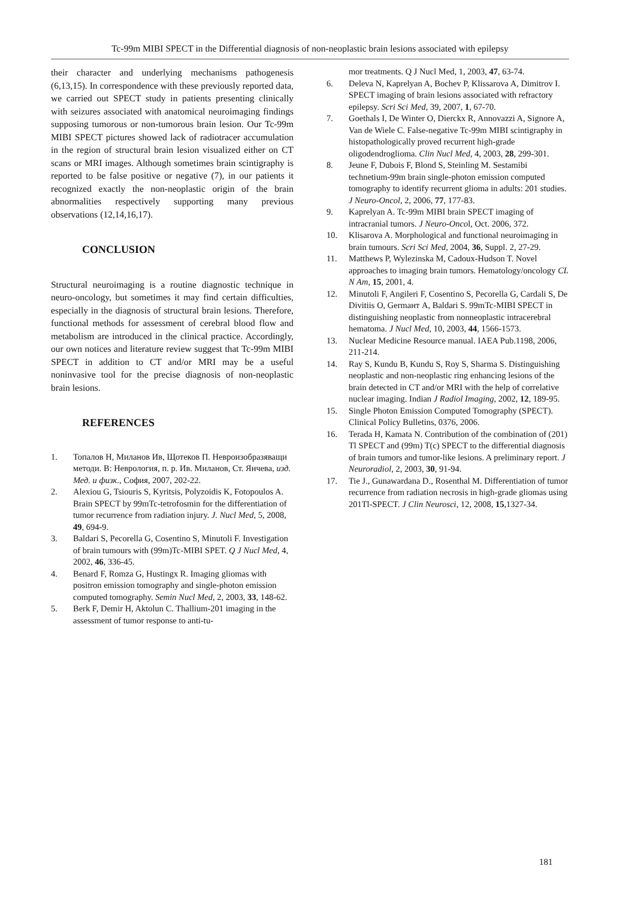Tc-99m MIBI SPECT in the Differential diagnosis of non-neoplastic brain lesions associated with epilepsy
their character and underlying mechanisms pathogenesis (6,13,15). In correspondence with these previously reported data, we carried out SPECT study in patients presenting clinically with seizures associated with anatomical neuroimaging findings supposing tumorous or non-tumorous brain lesion. Our Tc-99m MIBI SPECT pictures showed lack of radiotracer accumulation in the region of structural brain lesion visualized either on CT scans or MRI images. Although sometimes brain scintigraphy is reported to be false positive or negative (7), in our patients it recognized exactly the non-neoplastic origin of the brain abnormalities respectively supporting many previous observations (12,14,16,17).
CONCLUSION
Structural neuroimaging is a routine diagnostic technique in neuro-oncology, but sometimes it may find certain difficulties, especially in the diagnosis of structural brain lesions. Therefore, functional methods for assessment of cerebral blood flow and metabolism are introduced in the clinical practice. Accordingly, our own notices and literature review suggest that Tc-99m MIBI SPECT in addition to CT and/or MRI may be a useful noninvasive tool for the precise diagnosis of non-neoplastic brain lesions.
REFERENCES
1. Топалов Н, Миланов Ив, Щотеков П. Невроизобразяващи методи. В: Неврология, п. р. Ив. Миланов, Ст. Янчева, изд. Мед. и физк., София, 2007, 202-22.
2. Alexiou G, Tsiouris S, Kyritsis, Polyzoidis K, Fotopoulos A. Brain SPECT by 99mTc-tetrofosmin for the differentiation of tumor recurrence from radiation injury. J. Nucl Med, 5, 2008, 49, 694-9.
3. Baldari S, Pecorella G, Cosentino S, Minutoli F. Investigation of brain tumours with (99m)Tc-MIBI SPET. Q J Nucl Med, 4, 2002, 46, 336-45.
4. Benard F, Romza G, Hustingx R. Imaging gliomas with positron emission tomography and single-photon emission computed tomography. Semin Nucl Med, 2, 2003, 33, 148-62.
5. Berk F, Demir H, Aktolun C. Thallium-201 imaging in the assessment of tumor response to anti-tu-
mor treatments. Q J Nucl Med, 1, 2003, 47, 63-74.
6. Deleva N, Kaprelyan A, Bochev P, Klissarova A, Dimitrov I. SPECT imaging of brain lesions associated with refractory epilepsy. Scri Sci Med, 39, 2007, 1, 67-70.
7. Goethals I, De Winter O, Dierckx R, Annovazzi A, Signore A, Van de Wiele C. False-negative Tc-99m MIBI scintigraphy in histopathologically proved recurrent high-grade oligodendroglioma. Clin Nucl Med, 4, 2003, 28, 299-301.
8. Jeune F, Dubois F, Blond S, Steinling M. Sestamibi technetium-99m brain single-photon emission computed tomography to identify recurrent glioma in adults: 201 studies. J Neuro-Oncol, 2, 2006, 77, 177-83.
9. Kaprelyan A. Tc-99m MIBI brain SPECT imaging of intracranial tumors. J Neuro-Oncol, Oct. 2006, 372.
10. Klisarova A. Morphological and functional neuroimaging in brain tumours. Scri Sci Med, 2004, 36, Suppl. 2, 27-29.
11. Matthews P, Wylezinska M, Cadoux-Hudson T. Novel approaches to imaging brain tumors. Hematology/oncology CL N Am, 15, 2001, 4.
12. Minutoli F, Angileri F, Cosentino S, Pecorella G, Cardali S, De Divitiis O, Germaнт A, Baldari S. 99mTc-MIBI SPECT in distinguishing neoplastic from nonneoplastic intracerebral hematoma. J Nucl Med, 10, 2003, 44, 1566-1573.
13. Nuclear Medicine Resource manual. IAEA Pub.1198, 2006, 211-214.
14. Ray S, Kundu B, Kundu S, Roy S, Sharma S. Distinguishing neoplastic and non-neoplastic ring enhancing lesions of the brain detected in CT and/or MRI with the help of correlative nuclear imaging. Indian J Radiol Imaging, 2002, 12, 189-95.
15. Single Photon Emission Computed Tomography (SPECT). Clinical Policy Bulletins, 0376, 2006.
16. Terada H, Kamata N. Contribution of the combination of (201) Tl SPECT and (99m) T(c) SPECT to the differential diagnosis of brain tumors and tumor-like lesions. A preliminary report. J Neuroradiol, 2, 2003, 30, 91-94.
17. Tie J., Gunawardana D., Rosenthal M. Differentiation of tumor recurrence from radiation necrosis in high-grade gliomas using 201Tl-SPECT. J Clin Neurosci, 12, 2008, 15,1327-34.
181